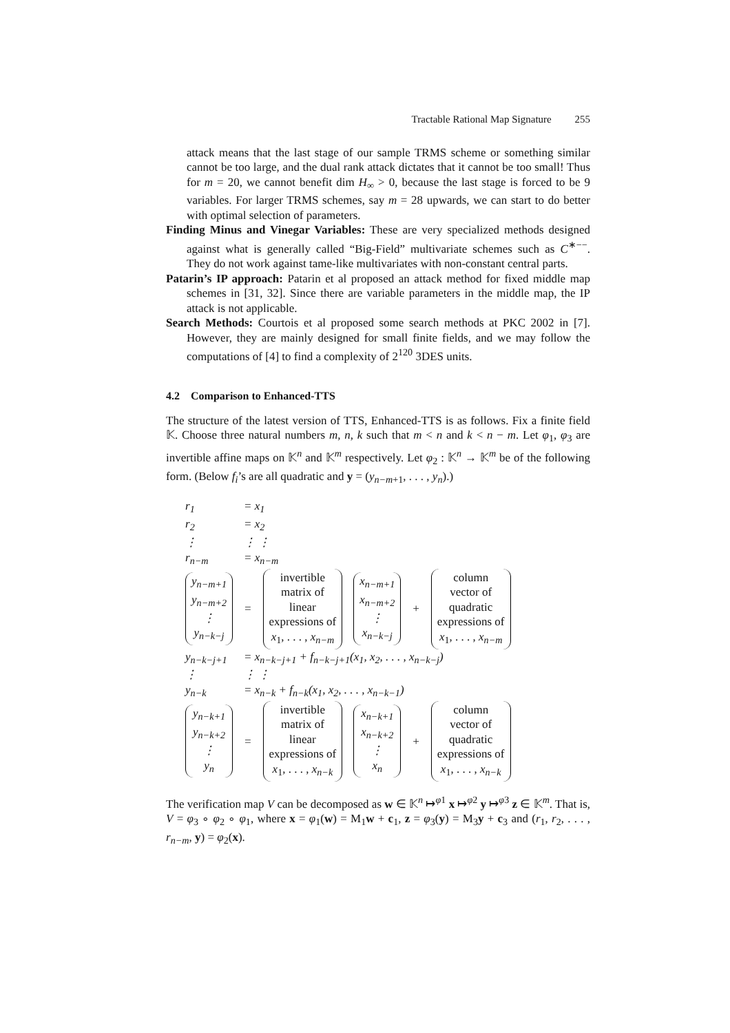Tractable Rational Map Signature 255
attack means that the last stage of our sample TRMS scheme or something similar cannot be too large, and the dual rank attack dictates that it cannot be too small! Thus for m = 20, we cannot benefit dim H<sub>∞</sub> > 0, because the last stage is forced to be 9 variables. For larger TRMS schemes, say m = 28 upwards, we can start to do better with optimal selection of parameters.
Finding Minus and Vinegar Variables: These are very specialized methods designed against what is generally called “Big-Field” multivariate schemes such as C<sup>∗−−</sup>. They do not work against tame-like multivariates with non-constant central parts.
Patarin’s IP approach: Patarin et al proposed an attack method for fixed middle map schemes in [31, 32]. Since there are variable parameters in the middle map, the IP attack is not applicable.
Search Methods: Courtois et al proposed some search methods at PKC 2002 in [7]. However, they are mainly designed for small finite fields, and we may follow the computations of [4] to find a complexity of 2<sup>120</sup> 3DES units.
4.2 Comparison to Enhanced-TTS
The structure of the latest version of TTS, Enhanced-TTS is as follows. Fix a finite field 𝕂. Choose three natural numbers m, n, k such that m < n and k < n − m. Let φ<sub>1</sub>, φ<sub>3</sub> are invertible affine maps on 𝕂<sup>n</sup> and 𝕂<sup>m</sup> respectively. Let φ<sub>2</sub> : 𝕂<sup>n</sup> → 𝕂<sup>m</sup> be of the following form. (Below f<sub>i</sub>’s are all quadratic and y = (y<sub>n−m+1</sub>, . . . , y<sub>n</sub>).)
| r<sub>1</sub> | = x<sub>1</sub> | | | | |
| r<sub>2</sub> | = x<sub>2</sub> | | | | |
| ⋮ | ⋮ ⋮ | | | | |
| r<sub>n−m</sub> | = x<sub>n−m</sub> | | | | |
| y<sub>n−m+1</sub> y<sub>n−m+2</sub> ⋮ y<sub>n−k−j</sub> | = | invertible matrix of linear expressions of x<sub>1</sub>, . . . , x<sub>n−m</sub> | x<sub>n−m+1</sub> x<sub>n−m+2</sub> ⋮ x<sub>n−k−j</sub> | + | column vector of quadratic expressions of x<sub>1</sub>, . . . , x<sub>n−m</sub> |
| y<sub>n−k−j+1</sub> | = x<sub>n−k−j+1</sub> + f<sub>n−k−j+1</sub>(x<sub>1</sub>, x<sub>2</sub>, . . . , x<sub>n−k−j</sub>) | | | | |
| ⋮ | ⋮ ⋮ | | | | |
| y<sub>n−k</sub> | = x<sub>n−k</sub> + f<sub>n−k</sub>(x<sub>1</sub>, x<sub>2</sub>, . . . , x<sub>n−k−1</sub>) | | | | |
| y<sub>n−k+1</sub> y<sub>n−k+2</sub> ⋮ y<sub>n</sub> | = | invertible matrix of linear expressions of x<sub>1</sub>, . . . , x<sub>n−k</sub> | x<sub>n−k+1</sub> x<sub>n−k+2</sub> ⋮ x<sub>n</sub> | + | column vector of quadratic expressions of x<sub>1</sub>, . . . , x<sub>n−k</sub> |
The verification map V can be decomposed as w ∈ 𝕂<sup>n</sup> ↦<sup>φ1</sup> x ↦<sup>φ2</sup> y ↦<sup>φ3</sup> z ∈ 𝕂<sup>m</sup>. That is, V = φ<sub>3</sub> ∘ φ<sub>2</sub> ∘ φ<sub>1</sub>, where x = φ<sub>1</sub>(w) = M<sub>1</sub>w + c<sub>1</sub>, z = φ<sub>3</sub>(y) = M<sub>3</sub>y + c<sub>3</sub> and (r<sub>1</sub>, r<sub>2</sub>, . . . , r<sub>n−m</sub>, y) = φ<sub>2</sub>(x).